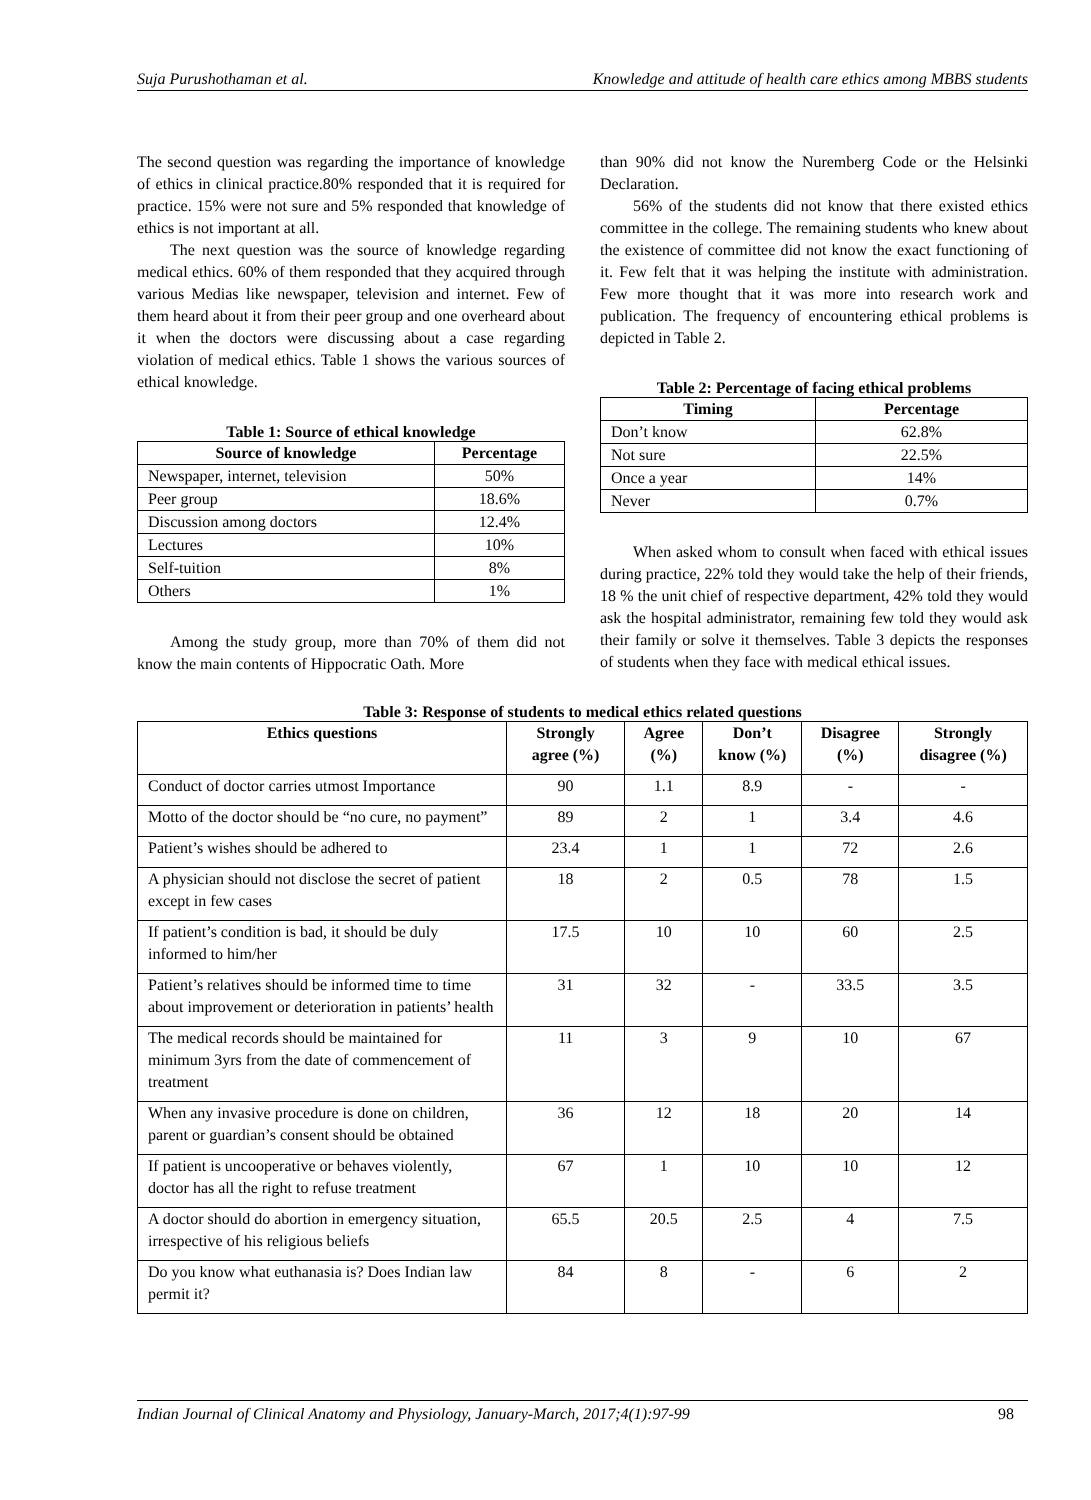Suja Purushothaman et al. Knowledge and attitude of health care ethics among MBBS students
The second question was regarding the importance of knowledge of ethics in clinical practice.80% responded that it is required for practice. 15% were not sure and 5% responded that knowledge of ethics is not important at all.
The next question was the source of knowledge regarding medical ethics. 60% of them responded that they acquired through various Medias like newspaper, television and internet. Few of them heard about it from their peer group and one overheard about it when the doctors were discussing about a case regarding violation of medical ethics. Table 1 shows the various sources of ethical knowledge.
Table 1: Source of ethical knowledge
| Source of knowledge | Percentage |
| --- | --- |
| Newspaper, internet, television | 50% |
| Peer group | 18.6% |
| Discussion among doctors | 12.4% |
| Lectures | 10% |
| Self-tuition | 8% |
| Others | 1% |
Among the study group, more than 70% of them did not know the main contents of Hippocratic Oath. More
than 90% did not know the Nuremberg Code or the Helsinki Declaration.
56% of the students did not know that there existed ethics committee in the college. The remaining students who knew about the existence of committee did not know the exact functioning of it. Few felt that it was helping the institute with administration. Few more thought that it was more into research work and publication. The frequency of encountering ethical problems is depicted in Table 2.
Table 2: Percentage of facing ethical problems
| Timing | Percentage |
| --- | --- |
| Don’t know | 62.8% |
| Not sure | 22.5% |
| Once a year | 14% |
| Never | 0.7% |
When asked whom to consult when faced with ethical issues during practice, 22% told they would take the help of their friends, 18 % the unit chief of respective department, 42% told they would ask the hospital administrator, remaining few told they would ask their family or solve it themselves. Table 3 depicts the responses of students when they face with medical ethical issues.
Table 3: Response of students to medical ethics related questions
| Ethics questions | Strongly agree (%) | Agree (%) | Don’t know (%) | Disagree (%) | Strongly disagree (%) |
| --- | --- | --- | --- | --- | --- |
| Conduct of doctor carries utmost Importance | 90 | 1.1 | 8.9 | - | - |
| Motto of the doctor should be “no cure, no payment” | 89 | 2 | 1 | 3.4 | 4.6 |
| Patient’s wishes should be adhered to | 23.4 | 1 | 1 | 72 | 2.6 |
| A physician should not disclose the secret of patient except in few cases | 18 | 2 | 0.5 | 78 | 1.5 |
| If patient’s condition is bad, it should be duly informed to him/her | 17.5 | 10 | 10 | 60 | 2.5 |
| Patient’s relatives should be informed time to time about improvement or deterioration in patients’ health | 31 | 32 | - | 33.5 | 3.5 |
| The medical records should be maintained for minimum 3yrs from the date of commencement of treatment | 11 | 3 | 9 | 10 | 67 |
| When any invasive procedure is done on children, parent or guardian’s consent should be obtained | 36 | 12 | 18 | 20 | 14 |
| If patient is uncooperative or behaves violently, doctor has all the right to refuse treatment | 67 | 1 | 10 | 10 | 12 |
| A doctor should do abortion in emergency situation, irrespective of his religious beliefs | 65.5 | 20.5 | 2.5 | 4 | 7.5 |
| Do you know what euthanasia is? Does Indian law permit it? | 84 | 8 | - | 6 | 2 |
Indian Journal of Clinical Anatomy and Physiology, January-March, 2017;4(1):97-99 98